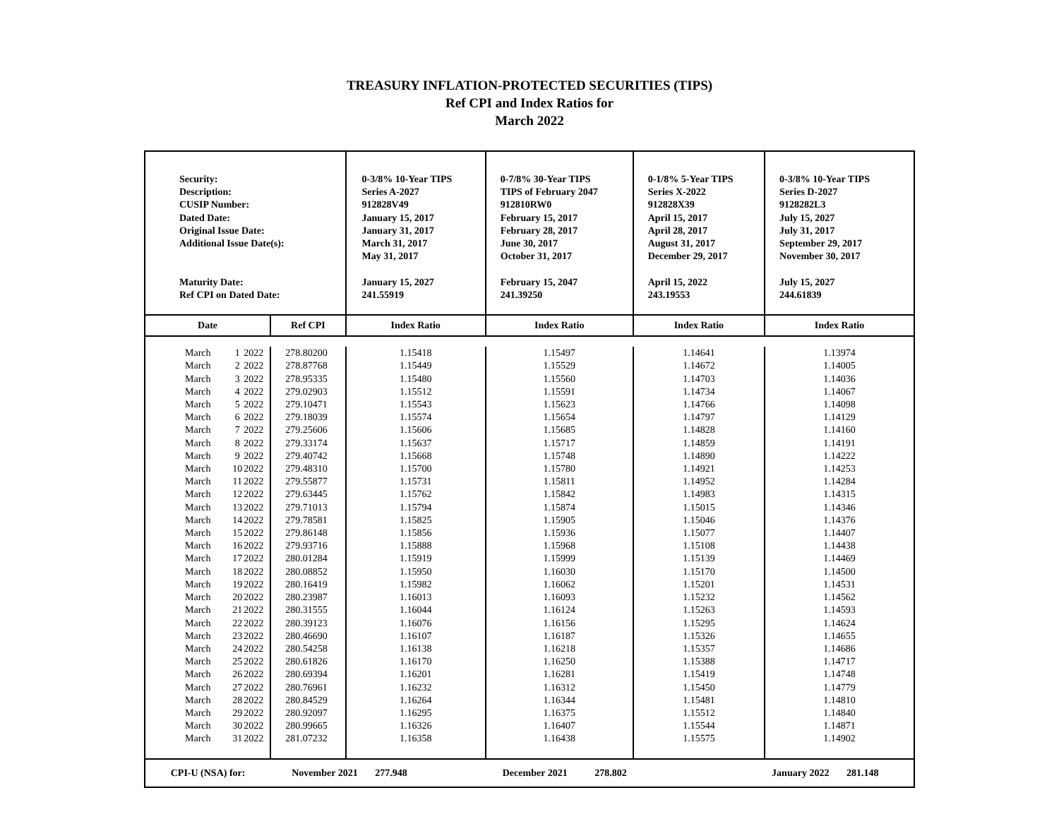TREASURY INFLATION-PROTECTED SECURITIES (TIPS)
Ref CPI and Index Ratios for
March 2022
| Security: Description: CUSIP Number: Dated Date: Original Issue Date: Additional Issue Date(s): Maturity Date: Ref CPI on Dated Date: | | | | 0-3/8% 10-Year TIPS Series A-2027 912828V49 January 15, 2017 January 31, 2017 March 31, 2017 May 31, 2017 January 15, 2027 241.55919 | 0-7/8% 30-Year TIPS TIPS of February 2047 912810RW0 February 15, 2017 February 28, 2017 June 30, 2017 October 31, 2017 February 15, 2047 241.39250 | 0-1/8% 5-Year TIPS Series X-2022 912828X39 April 15, 2017 April 28, 2017 August 31, 2017 December 29, 2017 April 15, 2022 243.19553 | 0-3/8% 10-Year TIPS Series D-2027 9128282L3 July 15, 2027 July 31, 2017 September 29, 2017 November 30, 2017 July 15, 2027 244.61839 |
| Date | | | Ref CPI | Index Ratio | Index Ratio | Index Ratio | Index Ratio |
| March | 1 | 2022 | 278.80200 | 1.15418 | 1.15497 | 1.14641 | 1.13974 |
| March | 2 | 2022 | 278.87768 | 1.15449 | 1.15529 | 1.14672 | 1.14005 |
| March | 3 | 2022 | 278.95335 | 1.15480 | 1.15560 | 1.14703 | 1.14036 |
| March | 4 | 2022 | 279.02903 | 1.15512 | 1.15591 | 1.14734 | 1.14067 |
| March | 5 | 2022 | 279.10471 | 1.15543 | 1.15623 | 1.14766 | 1.14098 |
| March | 6 | 2022 | 279.18039 | 1.15574 | 1.15654 | 1.14797 | 1.14129 |
| March | 7 | 2022 | 279.25606 | 1.15606 | 1.15685 | 1.14828 | 1.14160 |
| March | 8 | 2022 | 279.33174 | 1.15637 | 1.15717 | 1.14859 | 1.14191 |
| March | 9 | 2022 | 279.40742 | 1.15668 | 1.15748 | 1.14890 | 1.14222 |
| March | 10 | 2022 | 279.48310 | 1.15700 | 1.15780 | 1.14921 | 1.14253 |
| March | 11 | 2022 | 279.55877 | 1.15731 | 1.15811 | 1.14952 | 1.14284 |
| March | 12 | 2022 | 279.63445 | 1.15762 | 1.15842 | 1.14983 | 1.14315 |
| March | 13 | 2022 | 279.71013 | 1.15794 | 1.15874 | 1.15015 | 1.14346 |
| March | 14 | 2022 | 279.78581 | 1.15825 | 1.15905 | 1.15046 | 1.14376 |
| March | 15 | 2022 | 279.86148 | 1.15856 | 1.15936 | 1.15077 | 1.14407 |
| March | 16 | 2022 | 279.93716 | 1.15888 | 1.15968 | 1.15108 | 1.14438 |
| March | 17 | 2022 | 280.01284 | 1.15919 | 1.15999 | 1.15139 | 1.14469 |
| March | 18 | 2022 | 280.08852 | 1.15950 | 1.16030 | 1.15170 | 1.14500 |
| March | 19 | 2022 | 280.16419 | 1.15982 | 1.16062 | 1.15201 | 1.14531 |
| March | 20 | 2022 | 280.23987 | 1.16013 | 1.16093 | 1.15232 | 1.14562 |
| March | 21 | 2022 | 280.31555 | 1.16044 | 1.16124 | 1.15263 | 1.14593 |
| March | 22 | 2022 | 280.39123 | 1.16076 | 1.16156 | 1.15295 | 1.14624 |
| March | 23 | 2022 | 280.46690 | 1.16107 | 1.16187 | 1.15326 | 1.14655 |
| March | 24 | 2022 | 280.54258 | 1.16138 | 1.16218 | 1.15357 | 1.14686 |
| March | 25 | 2022 | 280.61826 | 1.16170 | 1.16250 | 1.15388 | 1.14717 |
| March | 26 | 2022 | 280.69394 | 1.16201 | 1.16281 | 1.15419 | 1.14748 |
| March | 27 | 2022 | 280.76961 | 1.16232 | 1.16312 | 1.15450 | 1.14779 |
| March | 28 | 2022 | 280.84529 | 1.16264 | 1.16344 | 1.15481 | 1.14810 |
| March | 29 | 2022 | 280.92097 | 1.16295 | 1.16375 | 1.15512 | 1.14840 |
| March | 30 | 2022 | 280.99665 | 1.16326 | 1.16407 | 1.15544 | 1.14871 |
| March | 31 | 2022 | 281.07232 | 1.16358 | 1.16438 | 1.15575 | 1.14902 |
| CPI-U (NSA) for: | | | November 2021 277.948 | | December 2021 278.802 | | January 2022 281.148 |